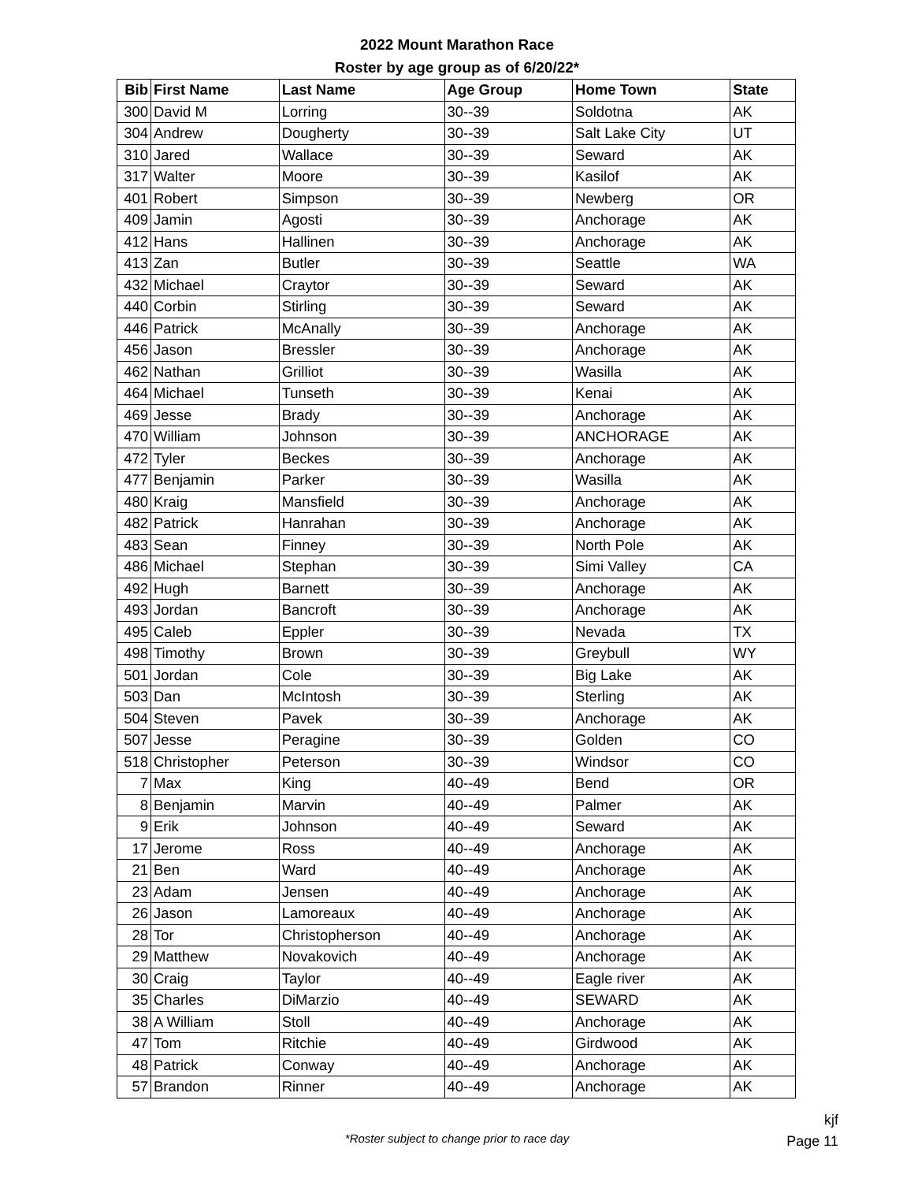2022 Mount Marathon Race
Roster by age group as of 6/20/22*
| Bib | First Name | Last Name | Age Group | Home Town | State |
| --- | --- | --- | --- | --- | --- |
| 300 | David M | Lorring | 30--39 | Soldotna | AK |
| 304 | Andrew | Dougherty | 30--39 | Salt Lake City | UT |
| 310 | Jared | Wallace | 30--39 | Seward | AK |
| 317 | Walter | Moore | 30--39 | Kasilof | AK |
| 401 | Robert | Simpson | 30--39 | Newberg | OR |
| 409 | Jamin | Agosti | 30--39 | Anchorage | AK |
| 412 | Hans | Hallinen | 30--39 | Anchorage | AK |
| 413 | Zan | Butler | 30--39 | Seattle | WA |
| 432 | Michael | Craytor | 30--39 | Seward | AK |
| 440 | Corbin | Stirling | 30--39 | Seward | AK |
| 446 | Patrick | McAnally | 30--39 | Anchorage | AK |
| 456 | Jason | Bressler | 30--39 | Anchorage | AK |
| 462 | Nathan | Grilliot | 30--39 | Wasilla | AK |
| 464 | Michael | Tunseth | 30--39 | Kenai | AK |
| 469 | Jesse | Brady | 30--39 | Anchorage | AK |
| 470 | William | Johnson | 30--39 | ANCHORAGE | AK |
| 472 | Tyler | Beckes | 30--39 | Anchorage | AK |
| 477 | Benjamin | Parker | 30--39 | Wasilla | AK |
| 480 | Kraig | Mansfield | 30--39 | Anchorage | AK |
| 482 | Patrick | Hanrahan | 30--39 | Anchorage | AK |
| 483 | Sean | Finney | 30--39 | North Pole | AK |
| 486 | Michael | Stephan | 30--39 | Simi Valley | CA |
| 492 | Hugh | Barnett | 30--39 | Anchorage | AK |
| 493 | Jordan | Bancroft | 30--39 | Anchorage | AK |
| 495 | Caleb | Eppler | 30--39 | Nevada | TX |
| 498 | Timothy | Brown | 30--39 | Greybull | WY |
| 501 | Jordan | Cole | 30--39 | Big Lake | AK |
| 503 | Dan | McIntosh | 30--39 | Sterling | AK |
| 504 | Steven | Pavek | 30--39 | Anchorage | AK |
| 507 | Jesse | Peragine | 30--39 | Golden | CO |
| 518 | Christopher | Peterson | 30--39 | Windsor | CO |
| 7 | Max | King | 40--49 | Bend | OR |
| 8 | Benjamin | Marvin | 40--49 | Palmer | AK |
| 9 | Erik | Johnson | 40--49 | Seward | AK |
| 17 | Jerome | Ross | 40--49 | Anchorage | AK |
| 21 | Ben | Ward | 40--49 | Anchorage | AK |
| 23 | Adam | Jensen | 40--49 | Anchorage | AK |
| 26 | Jason | Lamoreaux | 40--49 | Anchorage | AK |
| 28 | Tor | Christopherson | 40--49 | Anchorage | AK |
| 29 | Matthew | Novakovich | 40--49 | Anchorage | AK |
| 30 | Craig | Taylor | 40--49 | Eagle river | AK |
| 35 | Charles | DiMarzio | 40--49 | SEWARD | AK |
| 38 | A William | Stoll | 40--49 | Anchorage | AK |
| 47 | Tom | Ritchie | 40--49 | Girdwood | AK |
| 48 | Patrick | Conway | 40--49 | Anchorage | AK |
| 57 | Brandon | Rinner | 40--49 | Anchorage | AK |
*Roster subject to change prior to race day
kjf
Page 11